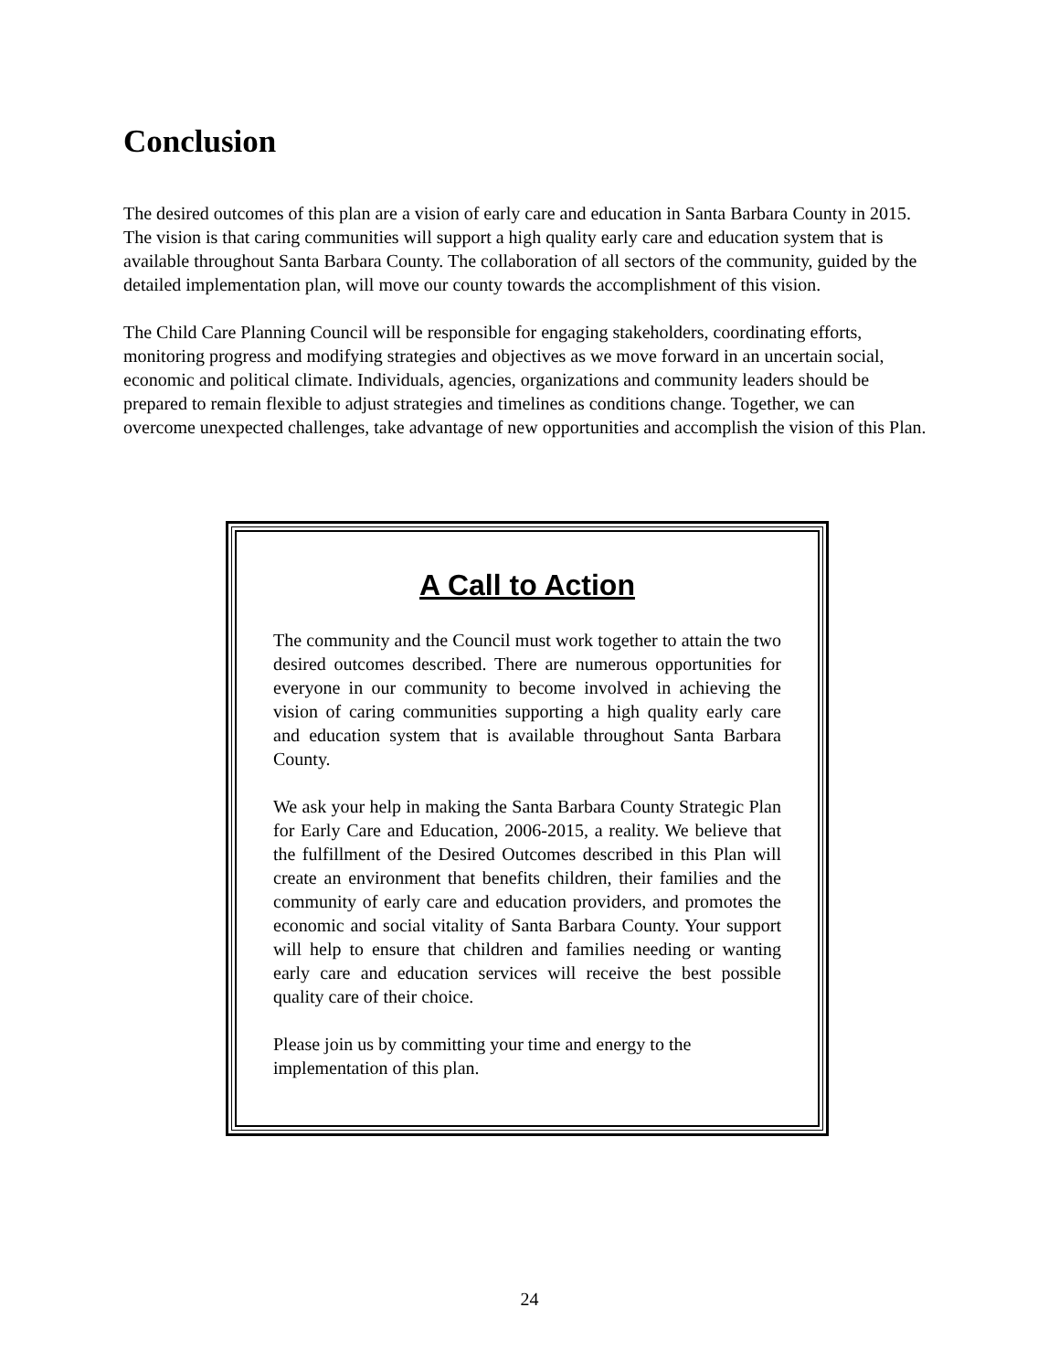Conclusion
The desired outcomes of this plan are a vision of early care and education in Santa Barbara County in 2015. The vision is that caring communities will support a high quality early care and education system that is available throughout Santa Barbara County. The collaboration of all sectors of the community, guided by the detailed implementation plan, will move our county towards the accomplishment of this vision.
The Child Care Planning Council will be responsible for engaging stakeholders, coordinating efforts, monitoring progress and modifying strategies and objectives as we move forward in an uncertain social, economic and political climate. Individuals, agencies, organizations and community leaders should be prepared to remain flexible to adjust strategies and timelines as conditions change. Together, we can overcome unexpected challenges, take advantage of new opportunities and accomplish the vision of this Plan.
A Call to Action
The community and the Council must work together to attain the two desired outcomes described. There are numerous opportunities for everyone in our community to become involved in achieving the vision of caring communities supporting a high quality early care and education system that is available throughout Santa Barbara County.
We ask your help in making the Santa Barbara County Strategic Plan for Early Care and Education, 2006-2015, a reality. We believe that the fulfillment of the Desired Outcomes described in this Plan will create an environment that benefits children, their families and the community of early care and education providers, and promotes the economic and social vitality of Santa Barbara County. Your support will help to ensure that children and families needing or wanting early care and education services will receive the best possible quality care of their choice.
Please join us by committing your time and energy to the implementation of this plan.
24